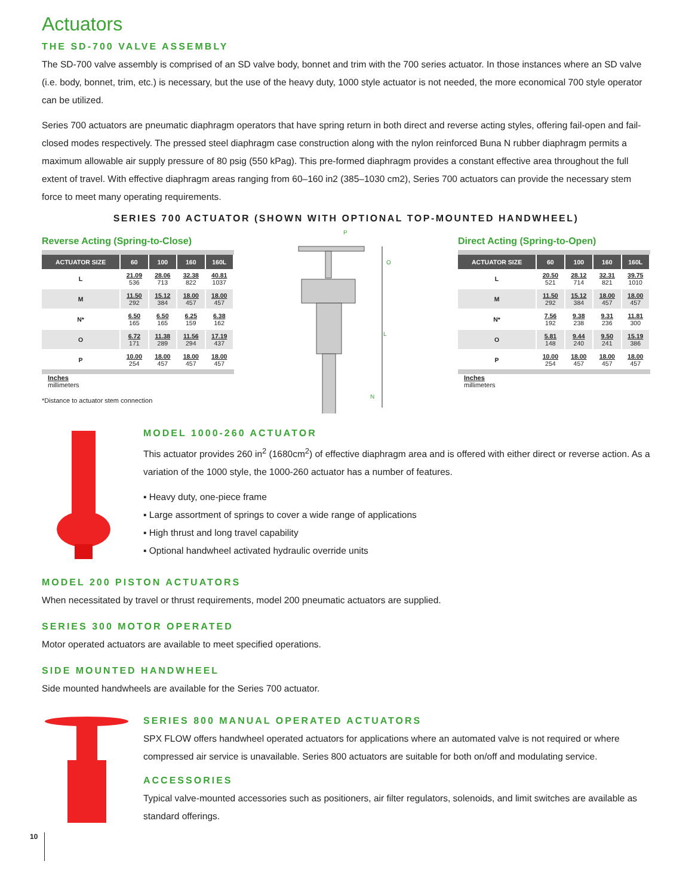Actuators
THE SD-700 VALVE ASSEMBLY
The SD-700 valve assembly is comprised of an SD valve body, bonnet and trim with the 700 series actuator. In those instances where an SD valve (i.e. body, bonnet, trim, etc.) is necessary, but the use of the heavy duty, 1000 style actuator is not needed, the more economical 700 style operator can be utilized.
Series 700 actuators are pneumatic diaphragm operators that have spring return in both direct and reverse acting styles, offering fail-open and fail-closed modes respectively. The pressed steel diaphragm case construction along with the nylon reinforced Buna N rubber diaphragm permits a maximum allowable air supply pressure of 80 psig (550 kPag). This pre-formed diaphragm provides a constant effective area throughout the full extent of travel. With effective diaphragm areas ranging from 60–160 in2 (385–1030 cm2), Series 700 actuators can provide the necessary stem force to meet many operating requirements.
SERIES 700 ACTUATOR (SHOWN WITH OPTIONAL TOP-MOUNTED HANDWHEEL)
Reverse Acting (Spring-to-Close)
| ACTUATOR SIZE | 60 | 100 | 160 | 160L |
| --- | --- | --- | --- | --- |
| L | 21.09 536 | 28.06 713 | 32.38 822 | 40.81 1037 |
| M | 11.50 292 | 15.12 384 | 18.00 457 | 18.00 457 |
| N* | 6.50 165 | 6.50 165 | 6.25 159 | 6.38 162 |
| O | 6.72 171 | 11.38 289 | 11.56 294 | 17.19 437 |
| P | 10.00 254 | 18.00 457 | 18.00 457 | 18.00 457 |
Inches
millimeters
*Distance to actuator stem connection
P
O
L
N
Direct Acting (Spring-to-Open)
| ACTUATOR SIZE | 60 | 100 | 160 | 160L |
| --- | --- | --- | --- | --- |
| L | 20.50 521 | 28.12 714 | 32.31 821 | 39.75 1010 |
| M | 11.50 292 | 15.12 384 | 18.00 457 | 18.00 457 |
| N* | 7.56 192 | 9.38 238 | 9.31 236 | 11.81 300 |
| O | 5.81 148 | 9.44 240 | 9.50 241 | 15.19 386 |
| P | 10.00 254 | 18.00 457 | 18.00 457 | 18.00 457 |
Inches
millimeters
MODEL 1000-260 ACTUATOR
This actuator provides 260 in<sup>2</sup> (1680cm<sup>2</sup>) of effective diaphragm area and is offered with either direct or reverse action. As a variation of the 1000 style, the 1000-260 actuator has a number of features.
▪ Heavy duty, one-piece frame
▪ Large assortment of springs to cover a wide range of applications
▪ High thrust and long travel capability
▪ Optional handwheel activated hydraulic override units
MODEL 200 PISTON ACTUATORS
When necessitated by travel or thrust requirements, model 200 pneumatic actuators are supplied.
SERIES 300 MOTOR OPERATED
Motor operated actuators are available to meet specified operations.
SIDE MOUNTED HANDWHEEL
Side mounted handwheels are available for the Series 700 actuator.
SERIES 800 MANUAL OPERATED ACTUATORS
SPX FLOW offers handwheel operated actuators for applications where an automated valve is not required or where compressed air service is unavailable. Series 800 actuators are suitable for both on/off and modulating service.
ACCESSORIES
Typical valve-mounted accessories such as positioners, air filter regulators, solenoids, and limit switches are available as standard offerings.
10